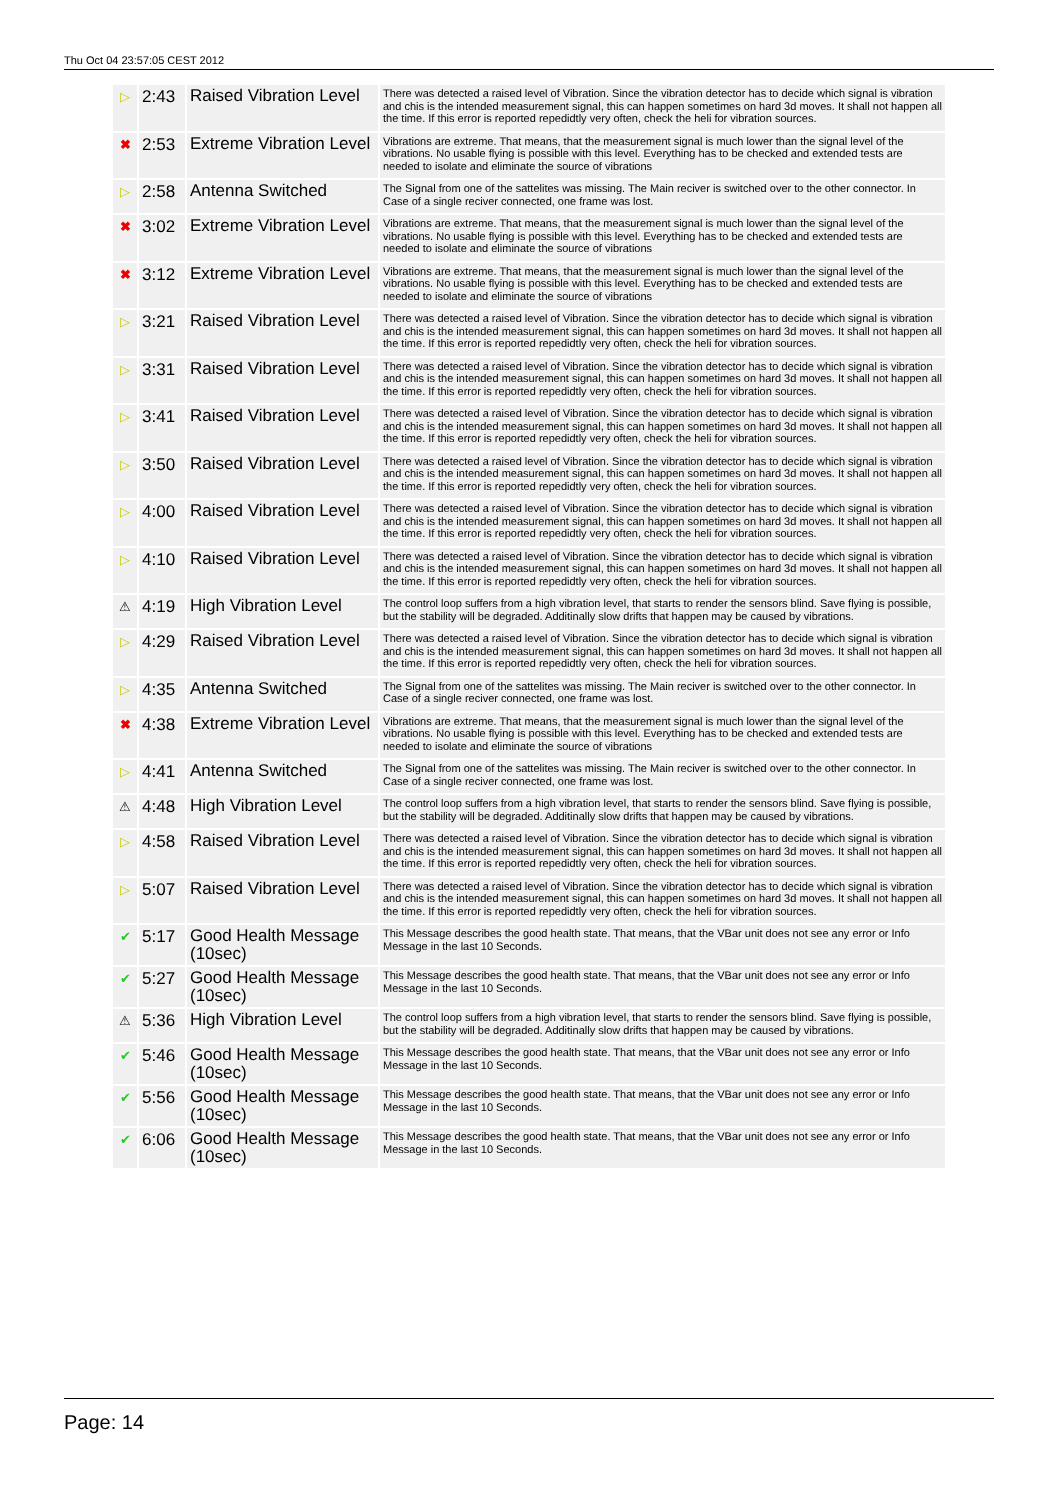Thu Oct 04 23:57:05 CEST 2012
| ▷ | 2:43 | Raised Vibration Level | There was detected a raised level of Vibration. Since the vibration detector has to decide which signal is vibration and chis is the intended measurement signal, this can happen sometimes on hard 3d moves. It shall not happen all the time. If this error is reported repedidtly very often, check the heli for vibration sources. |
| ✖ | 2:53 | Extreme Vibration Level | Vibrations are extreme. That means, that the measurement signal is much lower than the signal level of the vibrations. No usable flying is possible with this level. Everything has to be checked and extended tests are needed to isolate and eliminate the source of vibrations |
| ▷ | 2:58 | Antenna Switched | The Signal from one of the sattelites was missing. The Main reciver is switched over to the other connector. In Case of a single reciver connected, one frame was lost. |
| ✖ | 3:02 | Extreme Vibration Level | Vibrations are extreme. That means, that the measurement signal is much lower than the signal level of the vibrations. No usable flying is possible with this level. Everything has to be checked and extended tests are needed to isolate and eliminate the source of vibrations |
| ✖ | 3:12 | Extreme Vibration Level | Vibrations are extreme. That means, that the measurement signal is much lower than the signal level of the vibrations. No usable flying is possible with this level. Everything has to be checked and extended tests are needed to isolate and eliminate the source of vibrations |
| ▷ | 3:21 | Raised Vibration Level | There was detected a raised level of Vibration. Since the vibration detector has to decide which signal is vibration and chis is the intended measurement signal, this can happen sometimes on hard 3d moves. It shall not happen all the time. If this error is reported repedidtly very often, check the heli for vibration sources. |
| ▷ | 3:31 | Raised Vibration Level | There was detected a raised level of Vibration. Since the vibration detector has to decide which signal is vibration and chis is the intended measurement signal, this can happen sometimes on hard 3d moves. It shall not happen all the time. If this error is reported repedidtly very often, check the heli for vibration sources. |
| ▷ | 3:41 | Raised Vibration Level | There was detected a raised level of Vibration. Since the vibration detector has to decide which signal is vibration and chis is the intended measurement signal, this can happen sometimes on hard 3d moves. It shall not happen all the time. If this error is reported repedidtly very often, check the heli for vibration sources. |
| ▷ | 3:50 | Raised Vibration Level | There was detected a raised level of Vibration. Since the vibration detector has to decide which signal is vibration and chis is the intended measurement signal, this can happen sometimes on hard 3d moves. It shall not happen all the time. If this error is reported repedidtly very often, check the heli for vibration sources. |
| ▷ | 4:00 | Raised Vibration Level | There was detected a raised level of Vibration. Since the vibration detector has to decide which signal is vibration and chis is the intended measurement signal, this can happen sometimes on hard 3d moves. It shall not happen all the time. If this error is reported repedidtly very often, check the heli for vibration sources. |
| ▷ | 4:10 | Raised Vibration Level | There was detected a raised level of Vibration. Since the vibration detector has to decide which signal is vibration and chis is the intended measurement signal, this can happen sometimes on hard 3d moves. It shall not happen all the time. If this error is reported repedidtly very often, check the heli for vibration sources. |
| ⚠ | 4:19 | High Vibration Level | The control loop suffers from a high vibration level, that starts to render the sensors blind. Save flying is possible, but the stability will be degraded. Additinally slow drifts that happen may be caused by vibrations. |
| ▷ | 4:29 | Raised Vibration Level | There was detected a raised level of Vibration. Since the vibration detector has to decide which signal is vibration and chis is the intended measurement signal, this can happen sometimes on hard 3d moves. It shall not happen all the time. If this error is reported repedidtly very often, check the heli for vibration sources. |
| ▷ | 4:35 | Antenna Switched | The Signal from one of the sattelites was missing. The Main reciver is switched over to the other connector. In Case of a single reciver connected, one frame was lost. |
| ✖ | 4:38 | Extreme Vibration Level | Vibrations are extreme. That means, that the measurement signal is much lower than the signal level of the vibrations. No usable flying is possible with this level. Everything has to be checked and extended tests are needed to isolate and eliminate the source of vibrations |
| ▷ | 4:41 | Antenna Switched | The Signal from one of the sattelites was missing. The Main reciver is switched over to the other connector. In Case of a single reciver connected, one frame was lost. |
| ⚠ | 4:48 | High Vibration Level | The control loop suffers from a high vibration level, that starts to render the sensors blind. Save flying is possible, but the stability will be degraded. Additinally slow drifts that happen may be caused by vibrations. |
| ▷ | 4:58 | Raised Vibration Level | There was detected a raised level of Vibration. Since the vibration detector has to decide which signal is vibration and chis is the intended measurement signal, this can happen sometimes on hard 3d moves. It shall not happen all the time. If this error is reported repedidtly very often, check the heli for vibration sources. |
| ▷ | 5:07 | Raised Vibration Level | There was detected a raised level of Vibration. Since the vibration detector has to decide which signal is vibration and chis is the intended measurement signal, this can happen sometimes on hard 3d moves. It shall not happen all the time. If this error is reported repedidtly very often, check the heli for vibration sources. |
| ✔ | 5:17 | Good Health Message (10sec) | This Message describes the good health state. That means, that the VBar unit does not see any error or Info Message in the last 10 Seconds. |
| ✔ | 5:27 | Good Health Message (10sec) | This Message describes the good health state. That means, that the VBar unit does not see any error or Info Message in the last 10 Seconds. |
| ⚠ | 5:36 | High Vibration Level | The control loop suffers from a high vibration level, that starts to render the sensors blind. Save flying is possible, but the stability will be degraded. Additinally slow drifts that happen may be caused by vibrations. |
| ✔ | 5:46 | Good Health Message (10sec) | This Message describes the good health state. That means, that the VBar unit does not see any error or Info Message in the last 10 Seconds. |
| ✔ | 5:56 | Good Health Message (10sec) | This Message describes the good health state. That means, that the VBar unit does not see any error or Info Message in the last 10 Seconds. |
| ✔ | 6:06 | Good Health Message (10sec) | This Message describes the good health state. That means, that the VBar unit does not see any error or Info Message in the last 10 Seconds. |
Page: 14